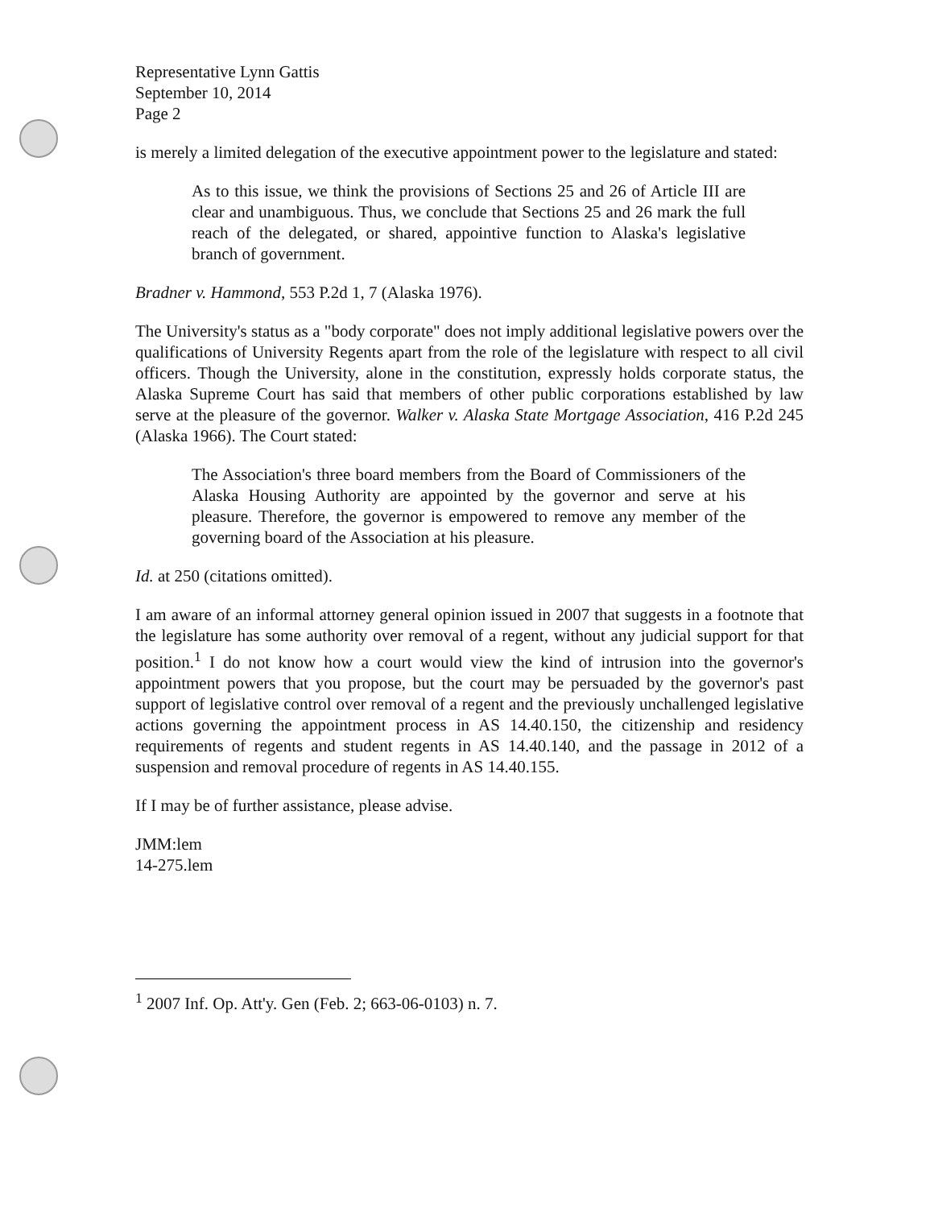Representative Lynn Gattis
September 10, 2014
Page 2
is merely a limited delegation of the executive appointment power to the legislature and stated:
As to this issue, we think the provisions of Sections 25 and 26 of Article III are clear and unambiguous. Thus, we conclude that Sections 25 and 26 mark the full reach of the delegated, or shared, appointive function to Alaska's legislative branch of government.
Bradner v. Hammond, 553 P.2d 1, 7 (Alaska 1976).
The University's status as a "body corporate" does not imply additional legislative powers over the qualifications of University Regents apart from the role of the legislature with respect to all civil officers. Though the University, alone in the constitution, expressly holds corporate status, the Alaska Supreme Court has said that members of other public corporations established by law serve at the pleasure of the governor. Walker v. Alaska State Mortgage Association, 416 P.2d 245 (Alaska 1966). The Court stated:
The Association's three board members from the Board of Commissioners of the Alaska Housing Authority are appointed by the governor and serve at his pleasure. Therefore, the governor is empowered to remove any member of the governing board of the Association at his pleasure.
Id. at 250 (citations omitted).
I am aware of an informal attorney general opinion issued in 2007 that suggests in a footnote that the legislature has some authority over removal of a regent, without any judicial support for that position.<sup>1</sup> I do not know how a court would view the kind of intrusion into the governor's appointment powers that you propose, but the court may be persuaded by the governor's past support of legislative control over removal of a regent and the previously unchallenged legislative actions governing the appointment process in AS 14.40.150, the citizenship and residency requirements of regents and student regents in AS 14.40.140, and the passage in 2012 of a suspension and removal procedure of regents in AS 14.40.155.
If I may be of further assistance, please advise.
JMM:lem
14-275.lem
<sup>1</sup> 2007 Inf. Op. Att'y. Gen (Feb. 2; 663-06-0103) n. 7.